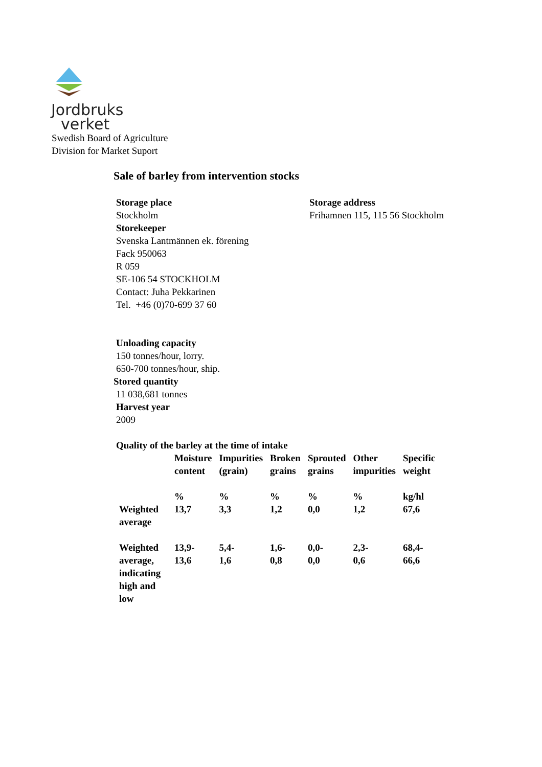Jordbruks
verket
Swedish Board of Agriculture
Division for Market Suport
Sale of barley from intervention stocks
Storage place
Stockholm
Storage address
Frihamnen 115, 115 56 Stockholm
Storekeeper
Svenska Lantmännen ek. förening
Fack 950063
R 059
SE-106 54 STOCKHOLM
Contact: Juha Pekkarinen
Tel. +46 (0)70-699 37 60
Unloading capacity
150 tonnes/hour, lorry.
650-700 tonnes/hour, ship.
Stored quantity
11 038,681 tonnes
Harvest year
2009
Quality of the barley at the time of intake
| | Moisture content | Impurities (grain) | Broken grains | Sprouted grains | Other impurities | Specific weight |
| --- | --- | --- | --- | --- | --- | --- |
| | % | % | % | % | % | kg/hl |
| Weighted average | 13,7 | 3,3 | 1,2 | 0,0 | 1,2 | 67,6 |
| Weighted average, indicating high and low | 13,9- 13,6 | 5,4- 1,6 | 1,6- 0,8 | 0,0- 0,0 | 2,3- 0,6 | 68,4- 66,6 |